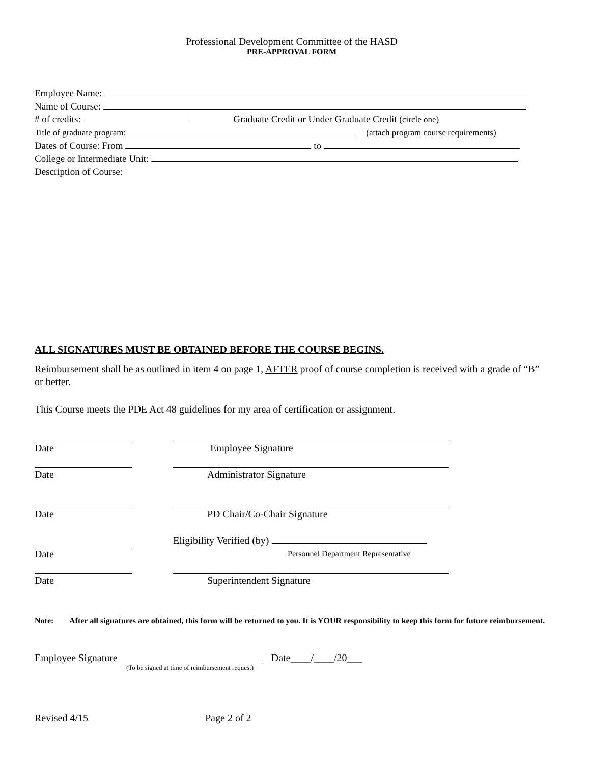Professional Development Committee of the HASD
PRE-APPROVAL FORM
Employee Name:
Name of Course:
# of credits: Graduate Credit or Under Graduate Credit (circle one)
Title of graduate program: (attach program course requirements)
Dates of Course: From to
College or Intermediate Unit:
Description of Course:
ALL SIGNATURES MUST BE OBTAINED BEFORE THE COURSE BEGINS.
Reimbursement shall be as outlined in item 4 on page 1, AFTER proof of course completion is received with a grade of “B” or better.
This Course meets the PDE Act 48 guidelines for my area of certification or assignment.
Date Employee Signature
Date Administrator Signature
Date PD Chair/Co-Chair Signature
Eligibility Verified (by)
Date Personnel Department Representative
Date Superintendent Signature
Note: After all signatures are obtained, this form will be returned to you. It is YOUR responsibility to keep this form for future reimbursement.
Employee Signature Date____/____/20___
(To be signed at time of reimbursement request)
Revised 4/15 Page 2 of 2